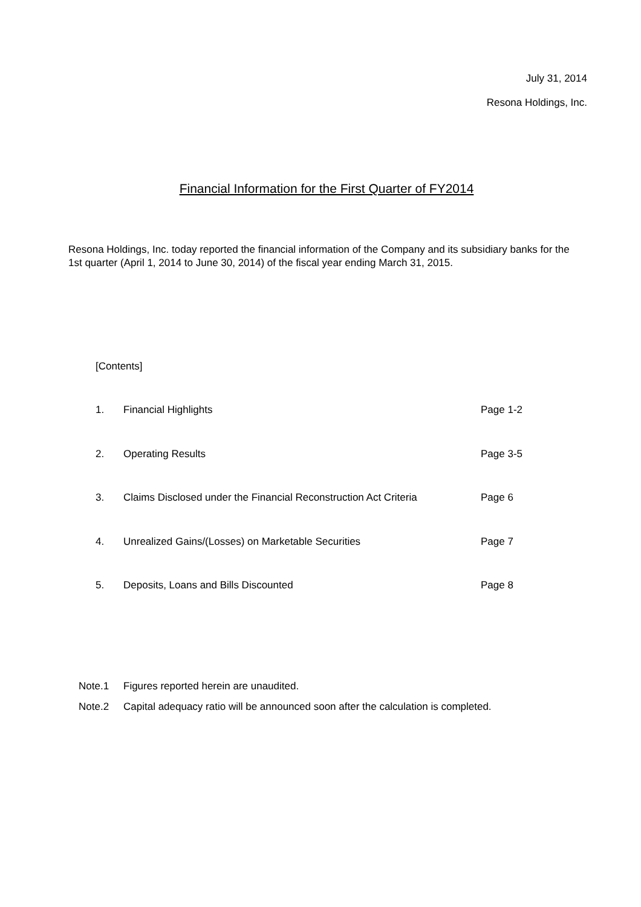July 31, 2014
Resona Holdings, Inc.
Financial Information for the First Quarter of FY2014
Resona Holdings, Inc. today reported the financial information of the Company and its subsidiary banks for the 1st quarter (April 1, 2014 to June 30, 2014) of the fiscal year ending March 31, 2015.
[Contents]
| 1. | Financial Highlights | Page 1-2 |
| 2. | Operating Results | Page 3-5 |
| 3. | Claims Disclosed under the Financial Reconstruction Act Criteria | Page 6 |
| 4. | Unrealized Gains/(Losses) on Marketable Securities | Page 7 |
| 5. | Deposits, Loans and Bills Discounted | Page 8 |
Note.1 Figures reported herein are unaudited.
Note.2 Capital adequacy ratio will be announced soon after the calculation is completed.